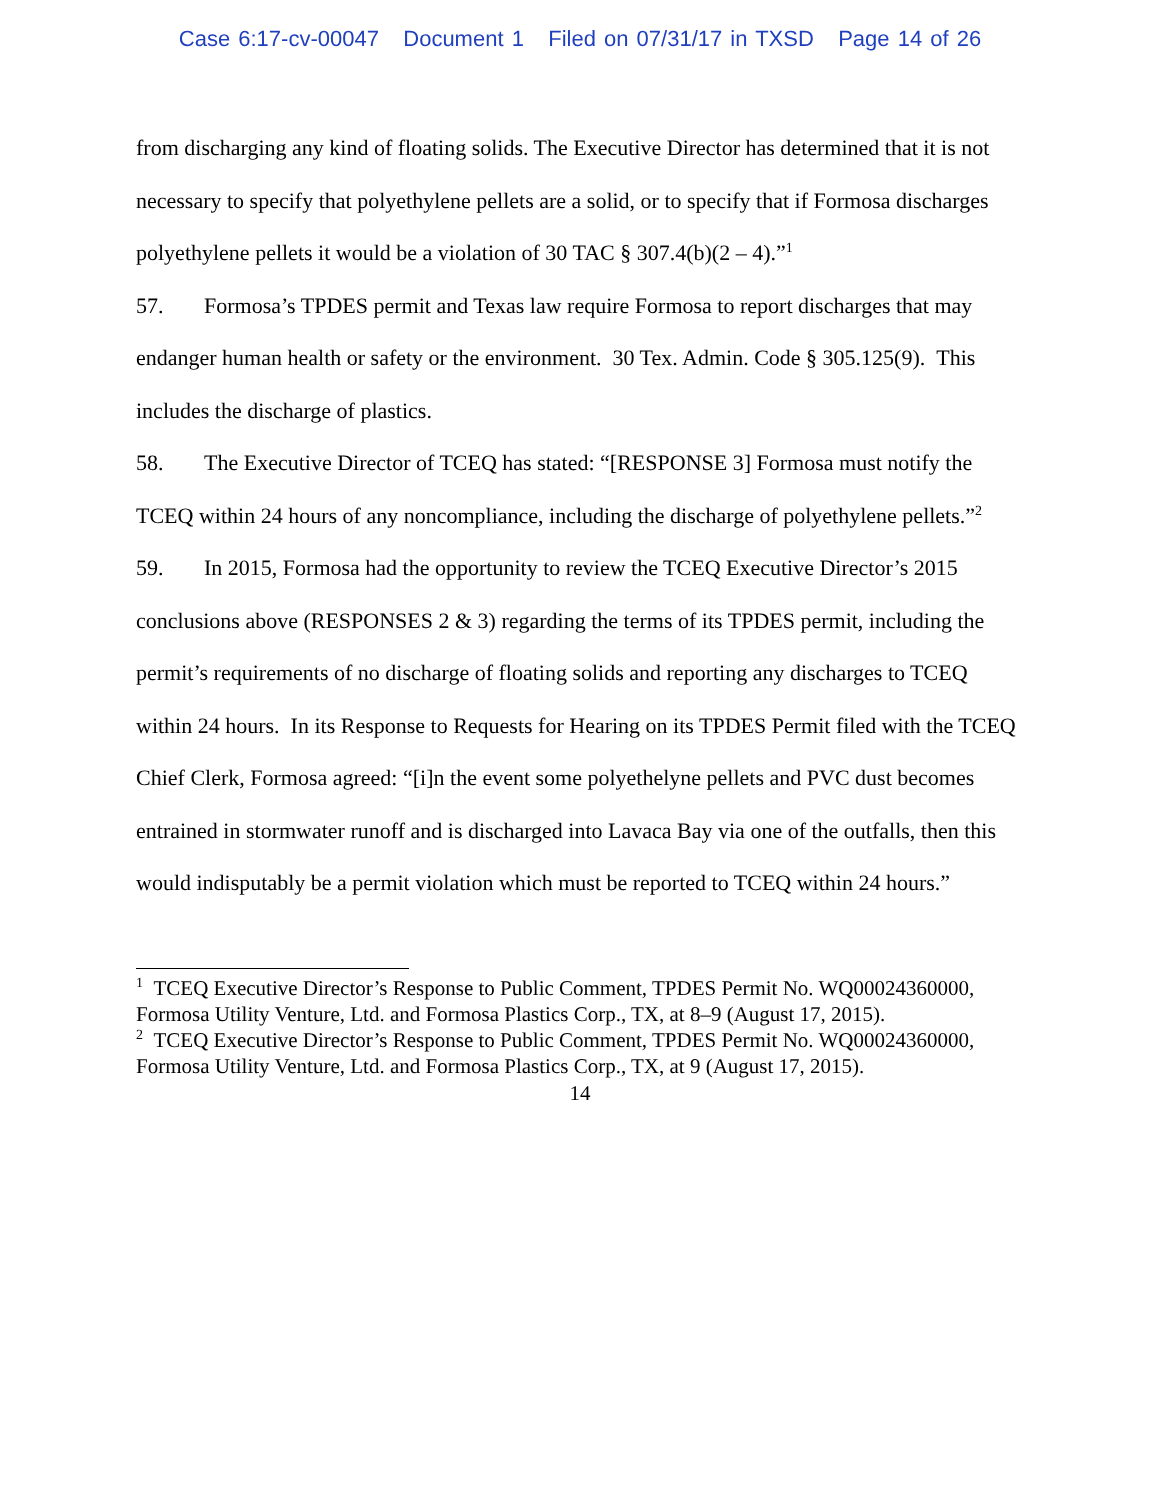Case 6:17-cv-00047 Document 1 Filed on 07/31/17 in TXSD Page 14 of 26
from discharging any kind of floating solids. The Executive Director has determined that it is not necessary to specify that polyethylene pellets are a solid, or to specify that if Formosa discharges polyethylene pellets it would be a violation of 30 TAC § 307.4(b)(2 – 4).”<sup>1</sup>
57. Formosa’s TPDES permit and Texas law require Formosa to report discharges that may endanger human health or safety or the environment. 30 Tex. Admin. Code § 305.125(9). This includes the discharge of plastics.
58. The Executive Director of TCEQ has stated: “[RESPONSE 3] Formosa must notify the TCEQ within 24 hours of any noncompliance, including the discharge of polyethylene pellets.”<sup>2</sup>
59. In 2015, Formosa had the opportunity to review the TCEQ Executive Director’s 2015 conclusions above (RESPONSES 2 & 3) regarding the terms of its TPDES permit, including the permit’s requirements of no discharge of floating solids and reporting any discharges to TCEQ within 24 hours. In its Response to Requests for Hearing on its TPDES Permit filed with the TCEQ Chief Clerk, Formosa agreed: “[i]n the event some polyethelyne pellets and PVC dust becomes entrained in stormwater runoff and is discharged into Lavaca Bay via one of the outfalls, then this would indisputably be a permit violation which must be reported to TCEQ within 24 hours.”
<sup>1</sup> TCEQ Executive Director’s Response to Public Comment, TPDES Permit No. WQ00024360000, Formosa Utility Venture, Ltd. and Formosa Plastics Corp., TX, at 8–9 (August 17, 2015).
<sup>2</sup> TCEQ Executive Director’s Response to Public Comment, TPDES Permit No. WQ00024360000, Formosa Utility Venture, Ltd. and Formosa Plastics Corp., TX, at 9 (August 17, 2015).
14